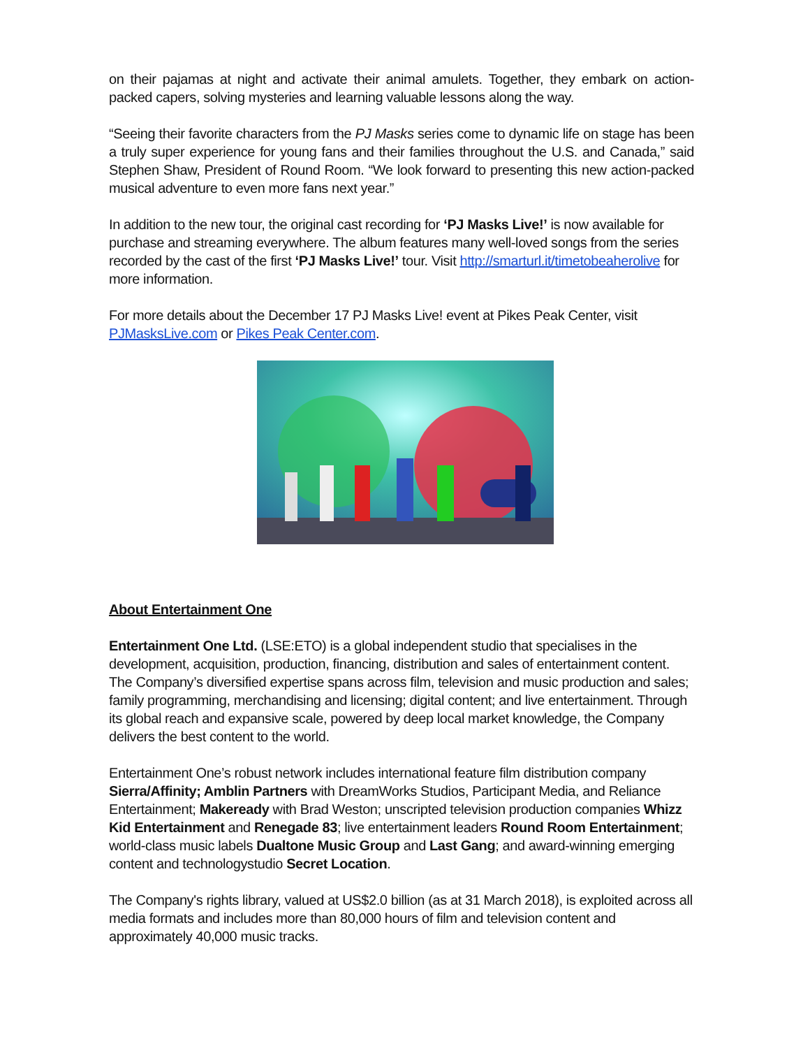on their pajamas at night and activate their animal amulets. Together, they embark on action-packed capers, solving mysteries and learning valuable lessons along the way.
“Seeing their favorite characters from the PJ Masks series come to dynamic life on stage has been a truly super experience for young fans and their families throughout the U.S. and Canada,” said Stephen Shaw, President of Round Room. “We look forward to presenting this new action-packed musical adventure to even more fans next year.”
In addition to the new tour, the original cast recording for ‘PJ Masks Live!’ is now available for purchase and streaming everywhere. The album features many well-loved songs from the series recorded by the cast of the first ‘PJ Masks Live!’ tour. Visit http://smarturl.it/timetobeaherolive for more information.
For more details about the December 17 PJ Masks Live! event at Pikes Peak Center, visit PJMasksLive.com or Pikes Peak Center.com.
About Entertainment One
Entertainment One Ltd. (LSE:ETO) is a global independent studio that specialises in the development, acquisition, production, financing, distribution and sales of entertainment content. The Company’s diversified expertise spans across film, television and music production and sales; family programming, merchandising and licensing; digital content; and live entertainment. Through its global reach and expansive scale, powered by deep local market knowledge, the Company delivers the best content to the world.
Entertainment One’s robust network includes international feature film distribution company Sierra/Affinity; Amblin Partners with DreamWorks Studios, Participant Media, and Reliance Entertainment; Makeready with Brad Weston; unscripted television production companies Whizz Kid Entertainment and Renegade 83; live entertainment leaders Round Room Entertainment; world-class music labels Dualtone Music Group and Last Gang; and award-winning emerging content and technologystudio Secret Location.
The Company's rights library, valued at US$2.0 billion (as at 31 March 2018), is exploited across all media formats and includes more than 80,000 hours of film and television content and approximately 40,000 music tracks.